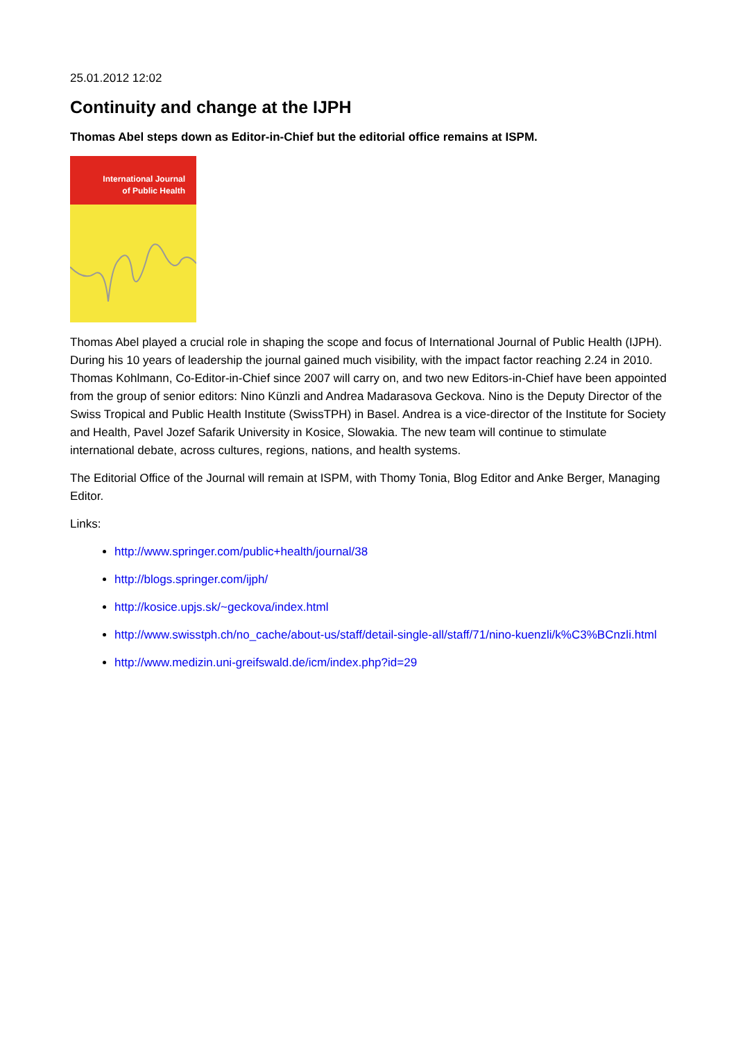25.01.2012 12:02
Continuity and change at the IJPH
Thomas Abel steps down as Editor-in-Chief but the editorial office remains at ISPM.
International Journal
of Public Health
Thomas Abel played a crucial role in shaping the scope and focus of International Journal of Public Health (IJPH). During his 10 years of leadership the journal gained much visibility, with the impact factor reaching 2.24 in 2010. Thomas Kohlmann, Co-Editor-in-Chief since 2007 will carry on, and two new Editors-in-Chief have been appointed from the group of senior editors: Nino Künzli and Andrea Madarasova Geckova. Nino is the Deputy Director of the Swiss Tropical and Public Health Institute (SwissTPH) in Basel. Andrea is a vice-director of the Institute for Society and Health, Pavel Jozef Safarik University in Kosice, Slowakia. The new team will continue to stimulate international debate, across cultures, regions, nations, and health systems.
The Editorial Office of the Journal will remain at ISPM, with Thomy Tonia, Blog Editor and Anke Berger, Managing Editor.
Links:
http://www.springer.com/public+health/journal/38
http://blogs.springer.com/ijph/
http://kosice.upjs.sk/~geckova/index.html
http://www.swisstph.ch/no_cache/about-us/staff/detail-single-all/staff/71/nino-kuenzli/k%C3%BCnzli.html
http://www.medizin.uni-greifswald.de/icm/index.php?id=29